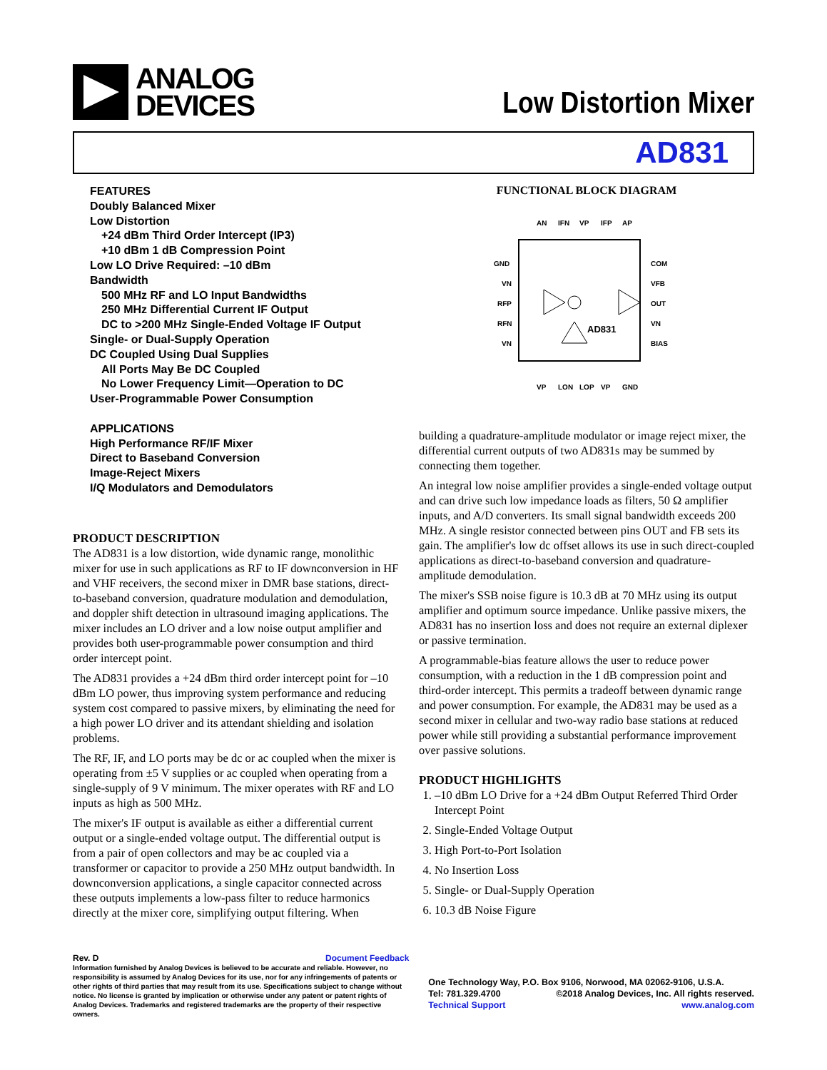ANALOG
DEVICES
Low Distortion Mixer
AD831
FEATURES
Doubly Balanced Mixer
Low Distortion
+24 dBm Third Order Intercept (IP3)
+10 dBm 1 dB Compression Point
Low LO Drive Required: –10 dBm
Bandwidth
500 MHz RF and LO Input Bandwidths
250 MHz Differential Current IF Output
DC to >200 MHz Single-Ended Voltage IF Output
Single- or Dual-Supply Operation
DC Coupled Using Dual Supplies
All Ports May Be DC Coupled
No Lower Frequency Limit—Operation to DC
User-Programmable Power Consumption
APPLICATIONS
High Performance RF/IF Mixer
Direct to Baseband Conversion
Image-Reject Mixers
I/Q Modulators and Demodulators
PRODUCT DESCRIPTION
The AD831 is a low distortion, wide dynamic range, monolithic mixer for use in such applications as RF to IF downconversion in HF and VHF receivers, the second mixer in DMR base stations, direct-to-baseband conversion, quadrature modulation and demodulation, and doppler shift detection in ultrasound imaging applications. The mixer includes an LO driver and a low noise output amplifier and provides both user-programmable power consumption and third order intercept point.
The AD831 provides a +24 dBm third order intercept point for –10 dBm LO power, thus improving system performance and reducing system cost compared to passive mixers, by eliminating the need for a high power LO driver and its attendant shielding and isolation problems.
The RF, IF, and LO ports may be dc or ac coupled when the mixer is operating from ±5 V supplies or ac coupled when operating from a single-supply of 9 V minimum. The mixer operates with RF and LO inputs as high as 500 MHz.
The mixer's IF output is available as either a differential current output or a single-ended voltage output. The differential output is from a pair of open collectors and may be ac coupled via a transformer or capacitor to provide a 250 MHz output bandwidth. In downconversion applications, a single capacitor connected across these outputs implements a low-pass filter to reduce harmonics directly at the mixer core, simplifying output filtering. When
FUNCTIONAL BLOCK DIAGRAM
GND
VN
RFP
RFN
VN
COM
VFB
OUT
VN
BIAS
AD831
AN
IFN
VP
IFP
AP
VP
LON
LOP
VP
GND
building a quadrature-amplitude modulator or image reject mixer, the differential current outputs of two AD831s may be summed by connecting them together.
An integral low noise amplifier provides a single-ended voltage output and can drive such low impedance loads as filters, 50 Ω amplifier inputs, and A/D converters. Its small signal bandwidth exceeds 200 MHz. A single resistor connected between pins OUT and FB sets its gain. The amplifier's low dc offset allows its use in such direct-coupled applications as direct-to-baseband conversion and quadrature-amplitude demodulation.
The mixer's SSB noise figure is 10.3 dB at 70 MHz using its output amplifier and optimum source impedance. Unlike passive mixers, the AD831 has no insertion loss and does not require an external diplexer or passive termination.
A programmable-bias feature allows the user to reduce power consumption, with a reduction in the 1 dB compression point and third-order intercept. This permits a tradeoff between dynamic range and power consumption. For example, the AD831 may be used as a second mixer in cellular and two-way radio base stations at reduced power while still providing a substantial performance improvement over passive solutions.
PRODUCT HIGHLIGHTS
1. –10 dBm LO Drive for a +24 dBm Output Referred Third Order Intercept Point
2. Single-Ended Voltage Output
3. High Port-to-Port Isolation
4. No Insertion Loss
5. Single- or Dual-Supply Operation
6. 10.3 dB Noise Figure
Rev. D Document Feedback
Information furnished by Analog Devices is believed to be accurate and reliable. However, no responsibility is assumed by Analog Devices for its use, nor for any infringements of patents or other rights of third parties that may result from its use. Specifications subject to change without notice. No license is granted by implication or otherwise under any patent or patent rights of Analog Devices. Trademarks and registered trademarks are the property of their respective owners.
One Technology Way, P.O. Box 9106, Norwood, MA 02062-9106, U.S.A.
Tel: 781.329.4700 ©2018 Analog Devices, Inc. All rights reserved.
Technical Support www.analog.com